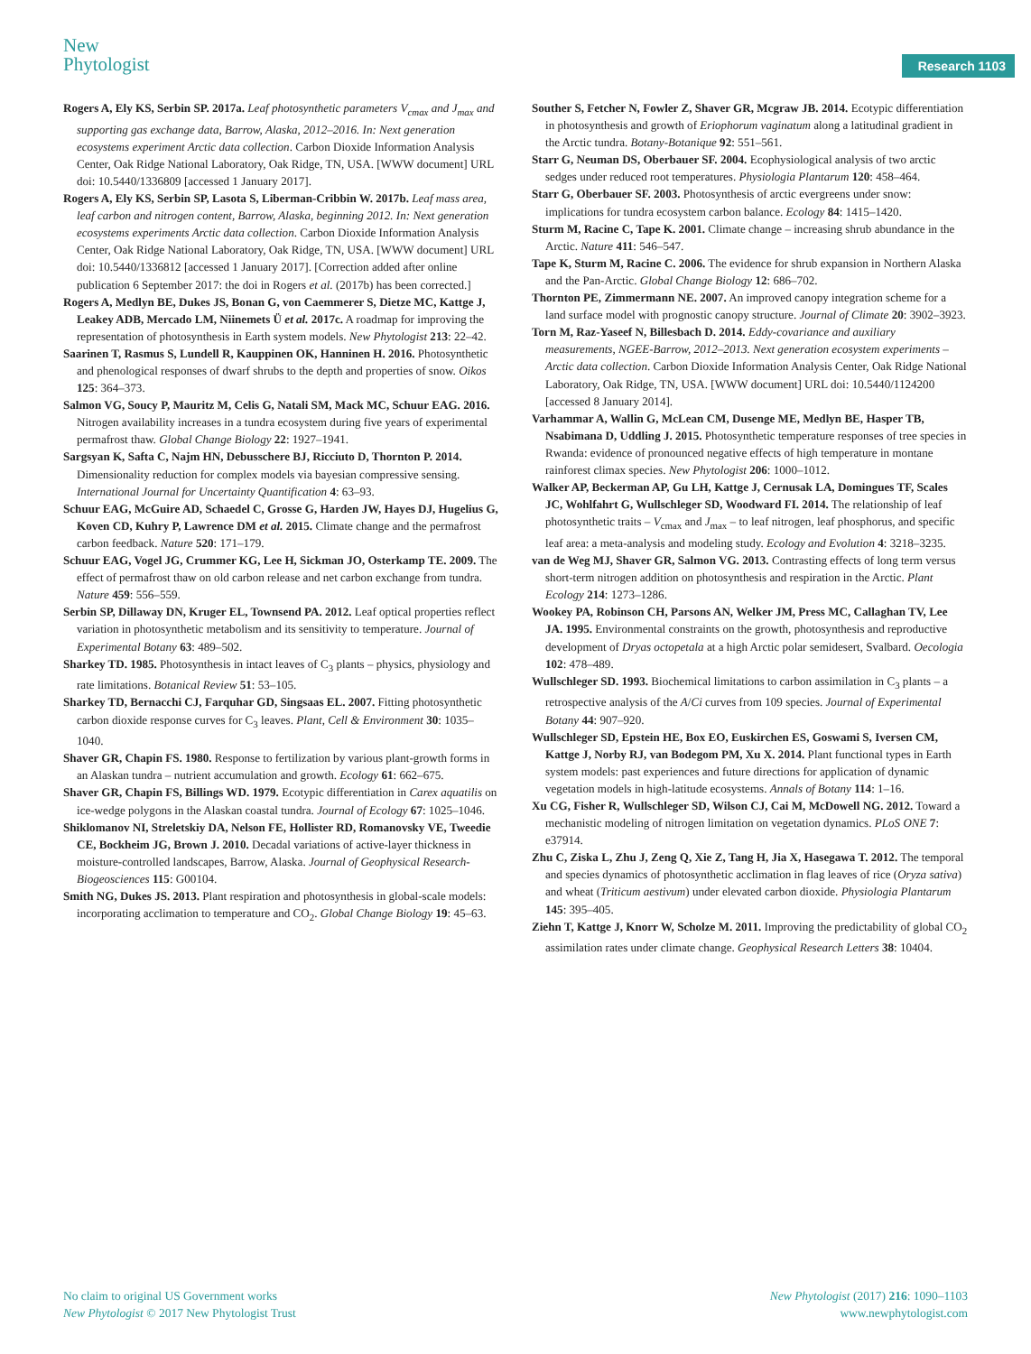New
Phytologist
Research 1103
Rogers A, Ely KS, Serbin SP. 2017a. Leaf photosynthetic parameters V<sub>cmax</sub> and J<sub>max</sub> and supporting gas exchange data, Barrow, Alaska, 2012–2016. In: Next generation ecosystems experiment Arctic data collection. Carbon Dioxide Information Analysis Center, Oak Ridge National Laboratory, Oak Ridge, TN, USA. [WWW document] URL doi: 10.5440/1336809 [accessed 1 January 2017].
Rogers A, Ely KS, Serbin SP, Lasota S, Liberman-Cribbin W. 2017b. Leaf mass area, leaf carbon and nitrogen content, Barrow, Alaska, beginning 2012. In: Next generation ecosystems experiments Arctic data collection. Carbon Dioxide Information Analysis Center, Oak Ridge National Laboratory, Oak Ridge, TN, USA. [WWW document] URL doi: 10.5440/1336812 [accessed 1 January 2017]. [Correction added after online publication 6 September 2017: the doi in Rogers et al. (2017b) has been corrected.]
Rogers A, Medlyn BE, Dukes JS, Bonan G, von Caemmerer S, Dietze MC, Kattge J, Leakey ADB, Mercado LM, Niinemets Ü et al. 2017c. A roadmap for improving the representation of photosynthesis in Earth system models. New Phytologist 213: 22–42.
Saarinen T, Rasmus S, Lundell R, Kauppinen OK, Hanninen H. 2016. Photosynthetic and phenological responses of dwarf shrubs to the depth and properties of snow. Oikos 125: 364–373.
Salmon VG, Soucy P, Mauritz M, Celis G, Natali SM, Mack MC, Schuur EAG. 2016. Nitrogen availability increases in a tundra ecosystem during five years of experimental permafrost thaw. Global Change Biology 22: 1927–1941.
Sargsyan K, Safta C, Najm HN, Debusschere BJ, Ricciuto D, Thornton P. 2014. Dimensionality reduction for complex models via bayesian compressive sensing. International Journal for Uncertainty Quantification 4: 63–93.
Schuur EAG, McGuire AD, Schaedel C, Grosse G, Harden JW, Hayes DJ, Hugelius G, Koven CD, Kuhry P, Lawrence DM et al. 2015. Climate change and the permafrost carbon feedback. Nature 520: 171–179.
Schuur EAG, Vogel JG, Crummer KG, Lee H, Sickman JO, Osterkamp TE. 2009. The effect of permafrost thaw on old carbon release and net carbon exchange from tundra. Nature 459: 556–559.
Serbin SP, Dillaway DN, Kruger EL, Townsend PA. 2012. Leaf optical properties reflect variation in photosynthetic metabolism and its sensitivity to temperature. Journal of Experimental Botany 63: 489–502.
Sharkey TD. 1985. Photosynthesis in intact leaves of C<sub>3</sub> plants – physics, physiology and rate limitations. Botanical Review 51: 53–105.
Sharkey TD, Bernacchi CJ, Farquhar GD, Singsaas EL. 2007. Fitting photosynthetic carbon dioxide response curves for C<sub>3</sub> leaves. Plant, Cell & Environment 30: 1035–1040.
Shaver GR, Chapin FS. 1980. Response to fertilization by various plant-growth forms in an Alaskan tundra – nutrient accumulation and growth. Ecology 61: 662–675.
Shaver GR, Chapin FS, Billings WD. 1979. Ecotypic differentiation in Carex aquatilis on ice-wedge polygons in the Alaskan coastal tundra. Journal of Ecology 67: 1025–1046.
Shiklomanov NI, Streletskiy DA, Nelson FE, Hollister RD, Romanovsky VE, Tweedie CE, Bockheim JG, Brown J. 2010. Decadal variations of active-layer thickness in moisture-controlled landscapes, Barrow, Alaska. Journal of Geophysical Research-Biogeosciences 115: G00104.
Smith NG, Dukes JS. 2013. Plant respiration and photosynthesis in global-scale models: incorporating acclimation to temperature and CO<sub>2</sub>. Global Change Biology 19: 45–63.
Souther S, Fetcher N, Fowler Z, Shaver GR, Mcgraw JB. 2014. Ecotypic differentiation in photosynthesis and growth of Eriophorum vaginatum along a latitudinal gradient in the Arctic tundra. Botany-Botanique 92: 551–561.
Starr G, Neuman DS, Oberbauer SF. 2004. Ecophysiological analysis of two arctic sedges under reduced root temperatures. Physiologia Plantarum 120: 458–464.
Starr G, Oberbauer SF. 2003. Photosynthesis of arctic evergreens under snow: implications for tundra ecosystem carbon balance. Ecology 84: 1415–1420.
Sturm M, Racine C, Tape K. 2001. Climate change – increasing shrub abundance in the Arctic. Nature 411: 546–547.
Tape K, Sturm M, Racine C. 2006. The evidence for shrub expansion in Northern Alaska and the Pan-Arctic. Global Change Biology 12: 686–702.
Thornton PE, Zimmermann NE. 2007. An improved canopy integration scheme for a land surface model with prognostic canopy structure. Journal of Climate 20: 3902–3923.
Torn M, Raz-Yaseef N, Billesbach D. 2014. Eddy-covariance and auxiliary measurements, NGEE-Barrow, 2012–2013. Next generation ecosystem experiments – Arctic data collection. Carbon Dioxide Information Analysis Center, Oak Ridge National Laboratory, Oak Ridge, TN, USA. [WWW document] URL doi: 10.5440/1124200 [accessed 8 January 2014].
Varhammar A, Wallin G, McLean CM, Dusenge ME, Medlyn BE, Hasper TB, Nsabimana D, Uddling J. 2015. Photosynthetic temperature responses of tree species in Rwanda: evidence of pronounced negative effects of high temperature in montane rainforest climax species. New Phytologist 206: 1000–1012.
Walker AP, Beckerman AP, Gu LH, Kattge J, Cernusak LA, Domingues TF, Scales JC, Wohlfahrt G, Wullschleger SD, Woodward FI. 2014. The relationship of leaf photosynthetic traits – V<sub>cmax</sub> and J<sub>max</sub> – to leaf nitrogen, leaf phosphorus, and specific leaf area: a meta-analysis and modeling study. Ecology and Evolution 4: 3218–3235.
van de Weg MJ, Shaver GR, Salmon VG. 2013. Contrasting effects of long term versus short-term nitrogen addition on photosynthesis and respiration in the Arctic. Plant Ecology 214: 1273–1286.
Wookey PA, Robinson CH, Parsons AN, Welker JM, Press MC, Callaghan TV, Lee JA. 1995. Environmental constraints on the growth, photosynthesis and reproductive development of Dryas octopetala at a high Arctic polar semidesert, Svalbard. Oecologia 102: 478–489.
Wullschleger SD. 1993. Biochemical limitations to carbon assimilation in C<sub>3</sub> plants – a retrospective analysis of the A/Ci curves from 109 species. Journal of Experimental Botany 44: 907–920.
Wullschleger SD, Epstein HE, Box EO, Euskirchen ES, Goswami S, Iversen CM, Kattge J, Norby RJ, van Bodegom PM, Xu X. 2014. Plant functional types in Earth system models: past experiences and future directions for application of dynamic vegetation models in high-latitude ecosystems. Annals of Botany 114: 1–16.
Xu CG, Fisher R, Wullschleger SD, Wilson CJ, Cai M, McDowell NG. 2012. Toward a mechanistic modeling of nitrogen limitation on vegetation dynamics. PLoS ONE 7: e37914.
Zhu C, Ziska L, Zhu J, Zeng Q, Xie Z, Tang H, Jia X, Hasegawa T. 2012. The temporal and species dynamics of photosynthetic acclimation in flag leaves of rice (Oryza sativa) and wheat (Triticum aestivum) under elevated carbon dioxide. Physiologia Plantarum 145: 395–405.
Ziehn T, Kattge J, Knorr W, Scholze M. 2011. Improving the predictability of global CO<sub>2</sub> assimilation rates under climate change. Geophysical Research Letters 38: 10404.
No claim to original US Government works
New Phytologist © 2017 New Phytologist Trust
New Phytologist (2017) 216: 1090–1103
www.newphytologist.com